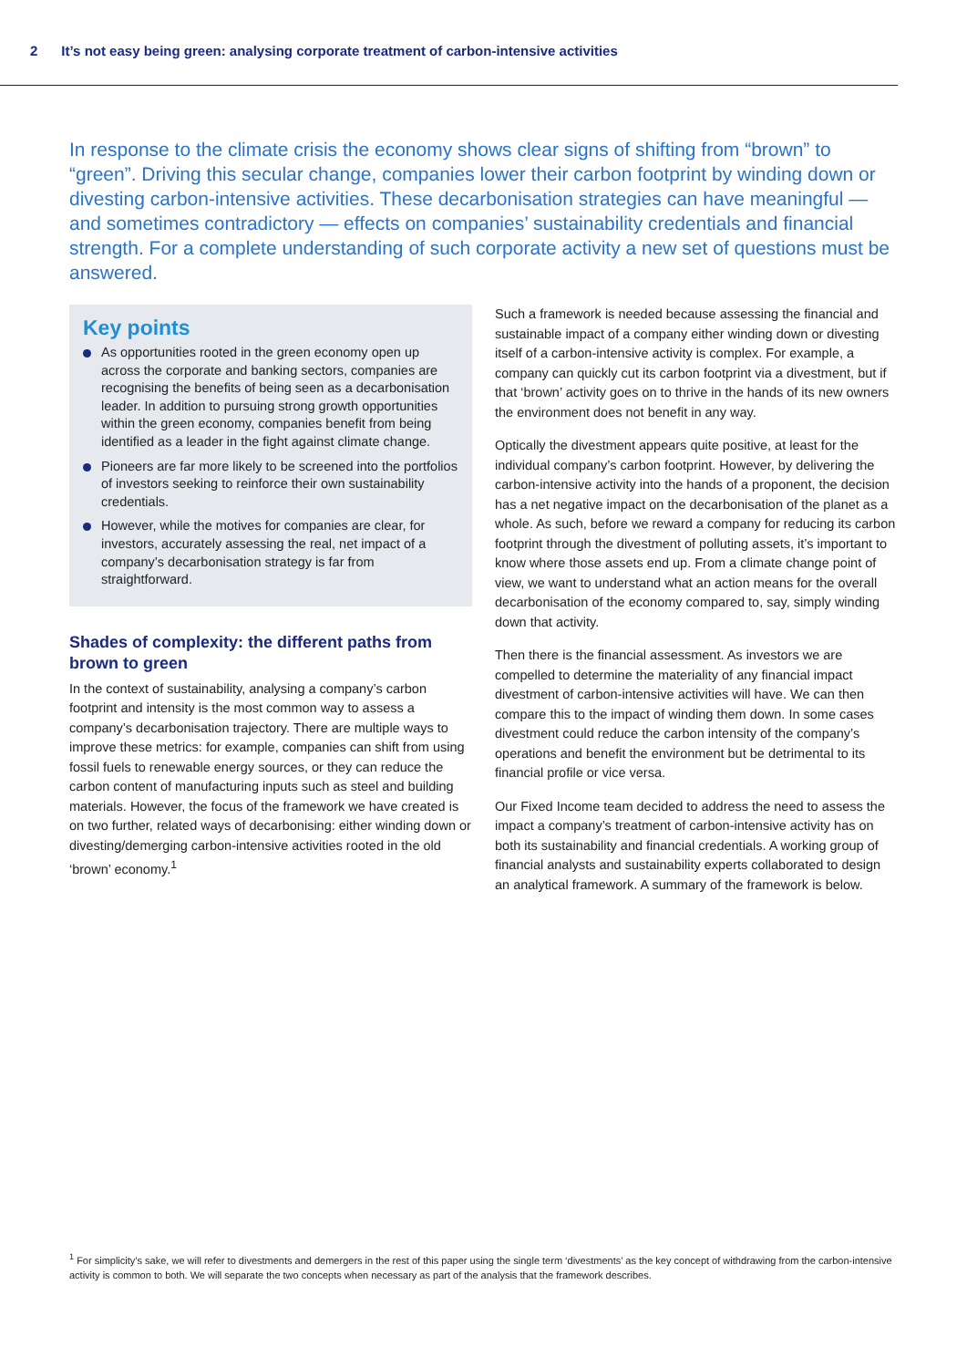2 It’s not easy being green: analysing corporate treatment of carbon-intensive activities
In response to the climate crisis the economy shows clear signs of shifting from “brown” to “green”. Driving this secular change, companies lower their carbon footprint by winding down or divesting carbon-intensive activities. These decarbonisation strategies can have meaningful — and sometimes contradictory — effects on companies’ sustainability credentials and financial strength. For a complete understanding of such corporate activity a new set of questions must be answered.
Key points
As opportunities rooted in the green economy open up across the corporate and banking sectors, companies are recognising the benefits of being seen as a decarbonisation leader. In addition to pursuing strong growth opportunities within the green economy, companies benefit from being identified as a leader in the fight against climate change.
Pioneers are far more likely to be screened into the portfolios of investors seeking to reinforce their own sustainability credentials.
However, while the motives for companies are clear, for investors, accurately assessing the real, net impact of a company’s decarbonisation strategy is far from straightforward.
Shades of complexity: the different paths from brown to green
In the context of sustainability, analysing a company’s carbon footprint and intensity is the most common way to assess a company’s decarbonisation trajectory. There are multiple ways to improve these metrics: for example, companies can shift from using fossil fuels to renewable energy sources, or they can reduce the carbon content of manufacturing inputs such as steel and building materials. However, the focus of the framework we have created is on two further, related ways of decarbonising: either winding down or divesting/demerging carbon-intensive activities rooted in the old ‘brown’ economy.<sup>1</sup>
Such a framework is needed because assessing the financial and sustainable impact of a company either winding down or divesting itself of a carbon-intensive activity is complex. For example, a company can quickly cut its carbon footprint via a divestment, but if that ‘brown’ activity goes on to thrive in the hands of its new owners the environment does not benefit in any way.
Optically the divestment appears quite positive, at least for the individual company’s carbon footprint. However, by delivering the carbon-intensive activity into the hands of a proponent, the decision has a net negative impact on the decarbonisation of the planet as a whole. As such, before we reward a company for reducing its carbon footprint through the divestment of polluting assets, it’s important to know where those assets end up. From a climate change point of view, we want to understand what an action means for the overall decarbonisation of the economy compared to, say, simply winding down that activity.
Then there is the financial assessment. As investors we are compelled to determine the materiality of any financial impact divestment of carbon-intensive activities will have. We can then compare this to the impact of winding them down. In some cases divestment could reduce the carbon intensity of the company’s operations and benefit the environment but be detrimental to its financial profile or vice versa.
Our Fixed Income team decided to address the need to assess the impact a company’s treatment of carbon-intensive activity has on both its sustainability and financial credentials. A working group of financial analysts and sustainability experts collaborated to design an analytical framework. A summary of the framework is below.
<sup>1</sup> For simplicity’s sake, we will refer to divestments and demergers in the rest of this paper using the single term ‘divestments’ as the key concept of withdrawing from the carbon-intensive activity is common to both. We will separate the two concepts when necessary as part of the analysis that the framework describes.